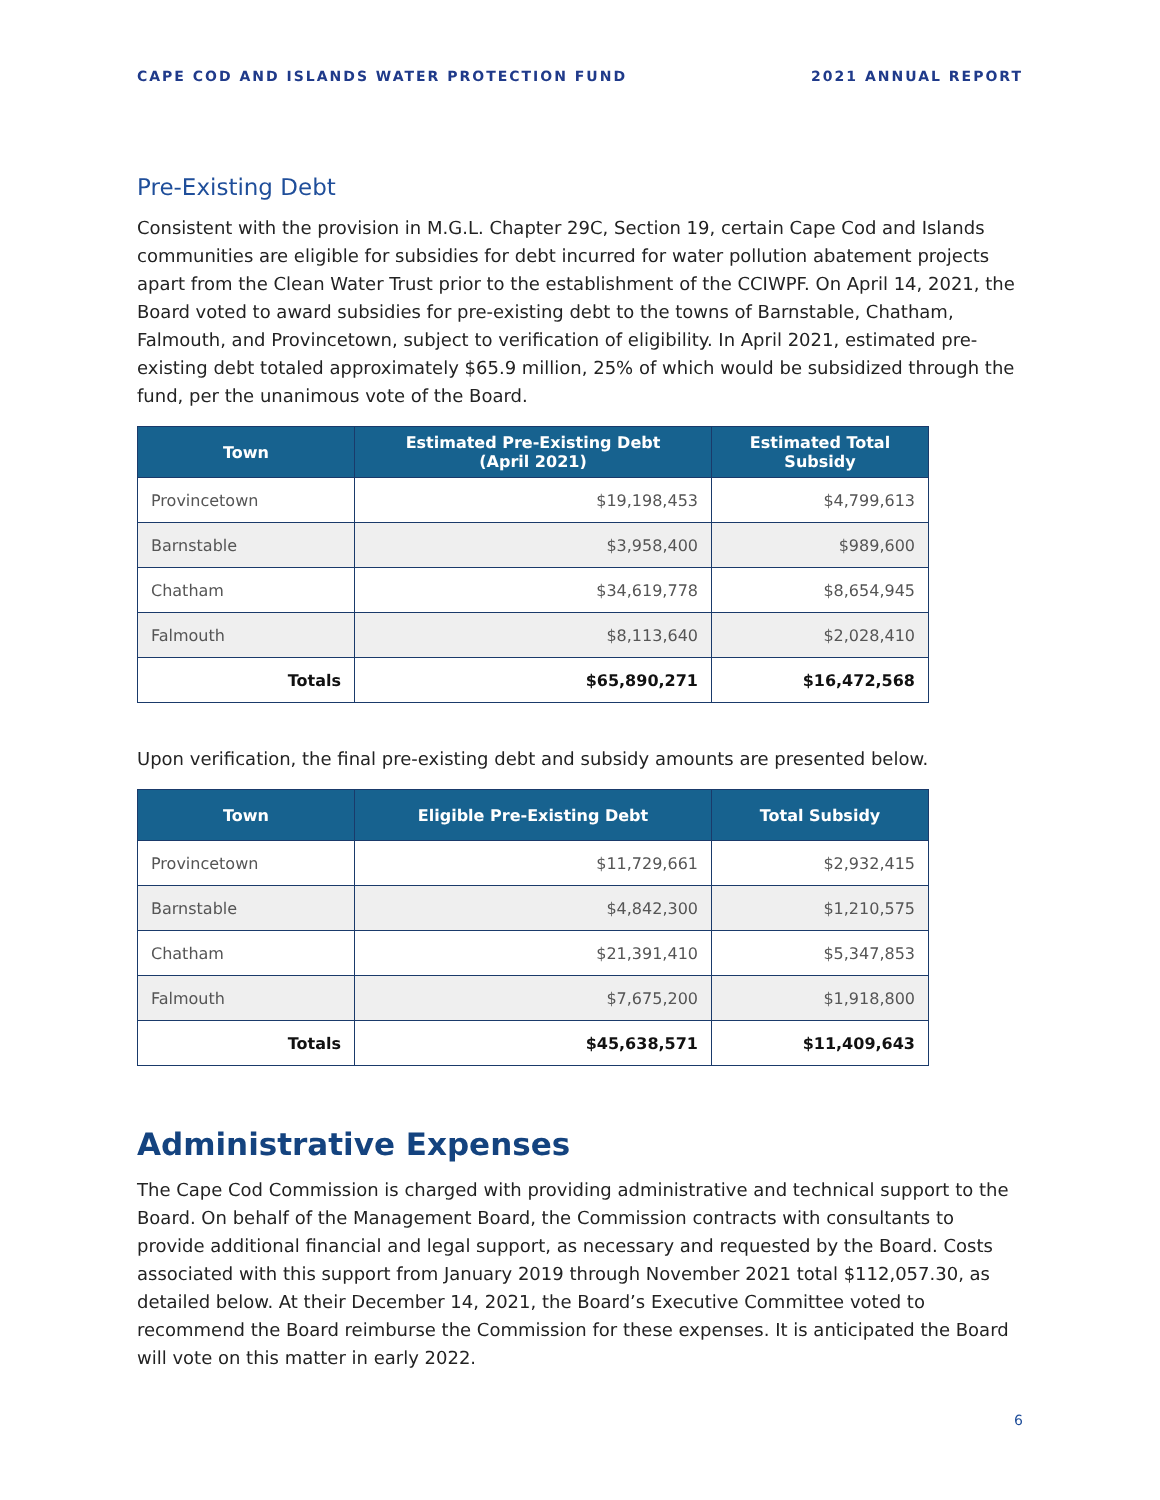CAPE COD AND ISLANDS WATER PROTECTION FUND 2021 ANNUAL REPORT
Pre-Existing Debt
Consistent with the provision in M.G.L. Chapter 29C, Section 19, certain Cape Cod and Islands communities are eligible for subsidies for debt incurred for water pollution abatement projects apart from the Clean Water Trust prior to the establishment of the CCIWPF. On April 14, 2021, the Board voted to award subsidies for pre-existing debt to the towns of Barnstable, Chatham, Falmouth, and Provincetown, subject to verification of eligibility. In April 2021, estimated pre-existing debt totaled approximately $65.9 million, 25% of which would be subsidized through the fund, per the unanimous vote of the Board.
| Town | Estimated Pre-Existing Debt (April 2021) | Estimated Total Subsidy |
| --- | --- | --- |
| Provincetown | $19,198,453 | $4,799,613 |
| Barnstable | $3,958,400 | $989,600 |
| Chatham | $34,619,778 | $8,654,945 |
| Falmouth | $8,113,640 | $2,028,410 |
| Totals | $65,890,271 | $16,472,568 |
Upon verification, the final pre-existing debt and subsidy amounts are presented below.
| Town | Eligible Pre-Existing Debt | Total Subsidy |
| --- | --- | --- |
| Provincetown | $11,729,661 | $2,932,415 |
| Barnstable | $4,842,300 | $1,210,575 |
| Chatham | $21,391,410 | $5,347,853 |
| Falmouth | $7,675,200 | $1,918,800 |
| Totals | $45,638,571 | $11,409,643 |
Administrative Expenses
The Cape Cod Commission is charged with providing administrative and technical support to the Board. On behalf of the Management Board, the Commission contracts with consultants to provide additional financial and legal support, as necessary and requested by the Board. Costs associated with this support from January 2019 through November 2021 total $112,057.30, as detailed below. At their December 14, 2021, the Board’s Executive Committee voted to recommend the Board reimburse the Commission for these expenses. It is anticipated the Board will vote on this matter in early 2022.
6